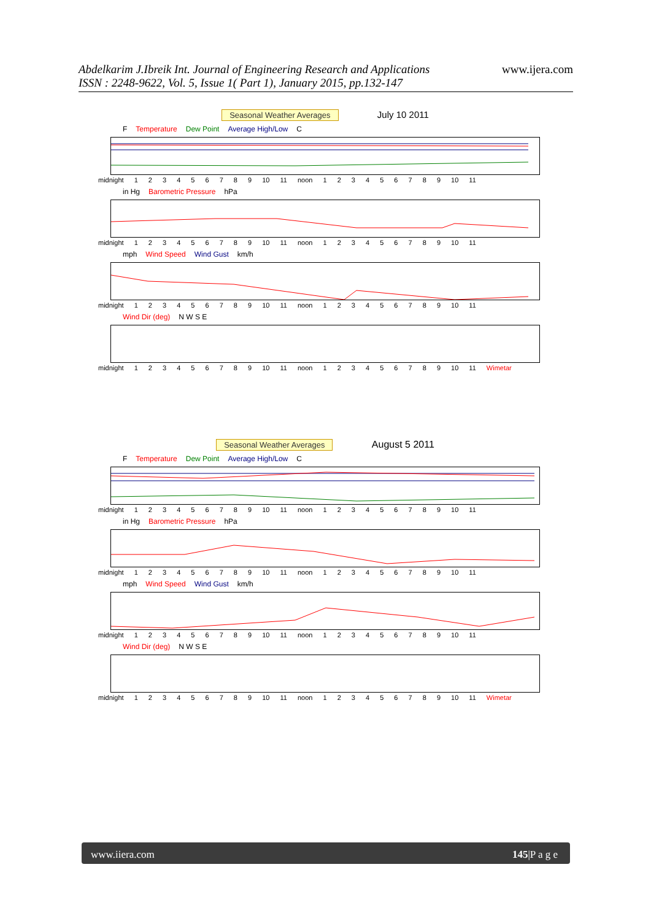Abdelkarim J.Ibreik Int. Journal of Engineering Research and Applications
ISSN : 2248-9622, Vol. 5, Issue 1( Part 1), January 2015, pp.132-147
www.ijera.com
Seasonal Weather Averages July 10 2011
F Temperature Dew Point Average High/Low C
midnight 1 2 3 4 5 6 7 8 9 10 11 noon 1 2 3 4 5 6 7 8 9 10 11
in Hg Barometric Pressure hPa
midnight 1 2 3 4 5 6 7 8 9 10 11 noon 1 2 3 4 5 6 7 8 9 10 11
mph Wind Speed Wind Gust km/h
midnight 1 2 3 4 5 6 7 8 9 10 11 noon 1 2 3 4 5 6 7 8 9 10 11
Wind Dir (deg) N W S E
midnight 1 2 3 4 5 6 7 8 9 10 11 noon 1 2 3 4 5 6 7 8 9 10 11 Wimetar
Seasonal Weather Averages August 5 2011
F Temperature Dew Point Average High/Low C
midnight 1 2 3 4 5 6 7 8 9 10 11 noon 1 2 3 4 5 6 7 8 9 10 11
in Hg Barometric Pressure hPa
midnight 1 2 3 4 5 6 7 8 9 10 11 noon 1 2 3 4 5 6 7 8 9 10 11
mph Wind Speed Wind Gust km/h
midnight 1 2 3 4 5 6 7 8 9 10 11 noon 1 2 3 4 5 6 7 8 9 10 11
Wind Dir (deg) N W S E
midnight 1 2 3 4 5 6 7 8 9 10 11 noon 1 2 3 4 5 6 7 8 9 10 11 Wimetar
www.iiera.com 145|P a g e